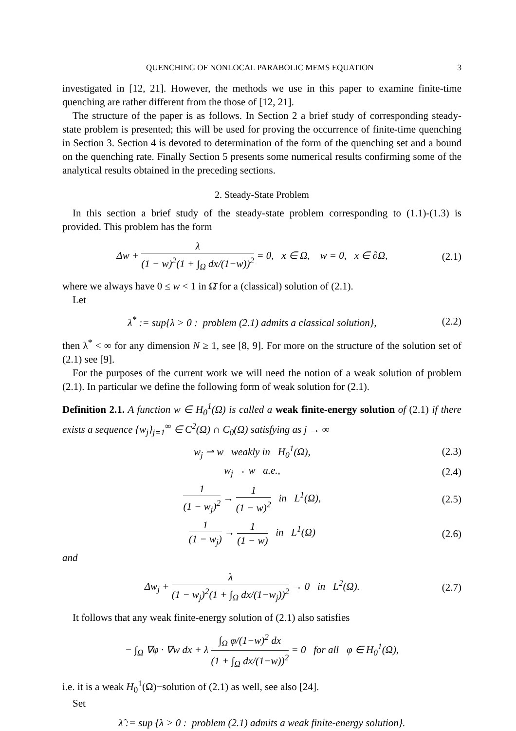QUENCHING OF NONLOCAL PARABOLIC MEMS EQUATION 3
investigated in [12, 21]. However, the methods we use in this paper to examine finite-time quenching are rather different from the those of [12, 21].
The structure of the paper is as follows. In Section 2 a brief study of corresponding steady-state problem is presented; this will be used for proving the occurrence of finite-time quenching in Section 3. Section 4 is devoted to determination of the form of the quenching set and a bound on the quenching rate. Finally Section 5 presents some numerical results confirming some of the analytical results obtained in the preceding sections.
2. Steady-State Problem
In this section a brief study of the steady-state problem corresponding to (1.1)-(1.3) is provided. This problem has the form
Δw + λ (1 − w)<sup>2</sup>(1 + ∫<sub>Ω</sub> dx/(1−w))<sup>2</sup> = 0, x ∈ Ω, w = 0, x ∈ ∂Ω,
(2.1)
where we always have 0 ≤ w < 1 in Ω̄ for a (classical) solution of (2.1).
Let
λ<sup>*</sup> := sup{λ > 0 : problem (2.1) admits a classical solution},
(2.2)
then λ<sup>*</sup> < ∞ for any dimension N ≥ 1, see [8, 9]. For more on the structure of the solution set of (2.1) see [9].
For the purposes of the current work we will need the notion of a weak solution of problem (2.1). In particular we define the following form of weak solution for (2.1).
Definition 2.1. A function w ∈ H<sub>0</sub><sup>1</sup>(Ω) is called a weak finite-energy solution of (2.1) if there exists a sequence {w<sub>j</sub>}<sub>j=1</sub><sup>∞</sup> ∈ C<sup>2</sup>(Ω) ∩ C<sub>0</sub>(Ω) satisfying as j → ∞
w<sub>j</sub> ⇀ w weakly in H<sub>0</sub><sup>1</sup>(Ω), (2.3)
w<sub>j</sub> → w a.e., (2.4)
1 (1 − w<sub>j</sub>)<sup>2</sup> → 1 (1 − w)<sup>2</sup> in L<sup>1</sup>(Ω),
(2.5)
1 (1 − w<sub>j</sub>) → 1 (1 − w) in L<sup>1</sup>(Ω)
(2.6)
and
Δw<sub>j</sub> + λ (1 − w<sub>j</sub>)<sup>2</sup>(1 + ∫<sub>Ω</sub> dx/(1−w<sub>j</sub>))<sup>2</sup> → 0 in L<sup>2</sup>(Ω).
(2.7)
It follows that any weak finite-energy solution of (2.1) also satisfies
− ∫<sub>Ω</sub> ∇φ · ∇w dx + λ ∫<sub>Ω</sub> φ/(1−w)<sup>2</sup> dx (1 + ∫<sub>Ω</sub> dx/(1−w))<sup>2</sup> = 0 for all φ ∈ H<sub>0</sub><sup>1</sup>(Ω),
i.e. it is a weak H<sub>0</sub><sup>1</sup>(Ω)−solution of (2.1) as well, see also [24].
Set
λ̂ := sup {λ > 0 : problem (2.1) admits a weak finite-energy solution}.